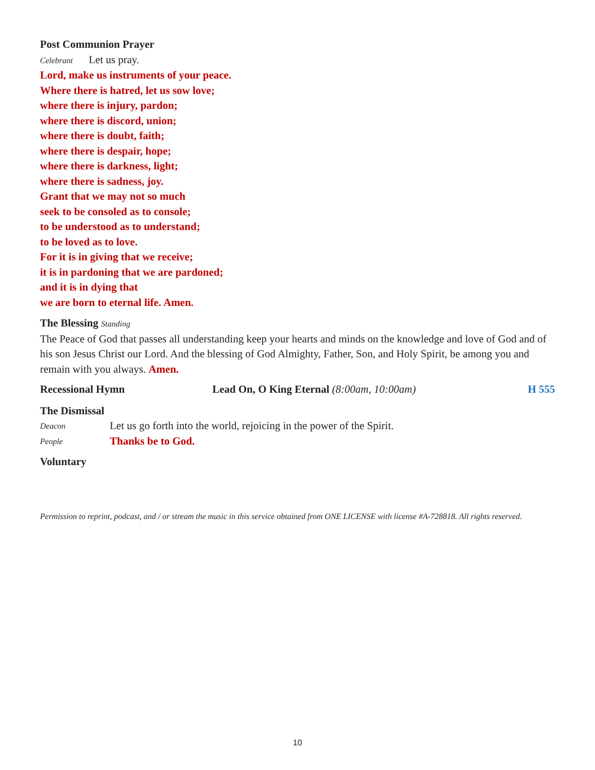Post Communion Prayer
Celebrant Let us pray.
Lord, make us instruments of your peace.
Where there is hatred, let us sow love;
where there is injury, pardon;
where there is discord, union;
where there is doubt, faith;
where there is despair, hope;
where there is darkness, light;
where there is sadness, joy.
Grant that we may not so much
seek to be consoled as to console;
to be understood as to understand;
to be loved as to love.
For it is in giving that we receive;
it is in pardoning that we are pardoned;
and it is in dying that
we are born to eternal life. Amen.
The Blessing Standing
The Peace of God that passes all understanding keep your hearts and minds on the knowledge and love of God and of his son Jesus Christ our Lord. And the blessing of God Almighty, Father, Son, and Holy Spirit, be among you and remain with you always. Amen.
Recessional Hymn Lead On, O King Eternal (8:00am, 10:00am) H 555
The Dismissal
Deacon Let us go forth into the world, rejoicing in the power of the Spirit.
People Thanks be to God.
Voluntary
Permission to reprint, podcast, and / or stream the music in this service obtained from ONE LICENSE with license #A-728818. All rights reserved.
10